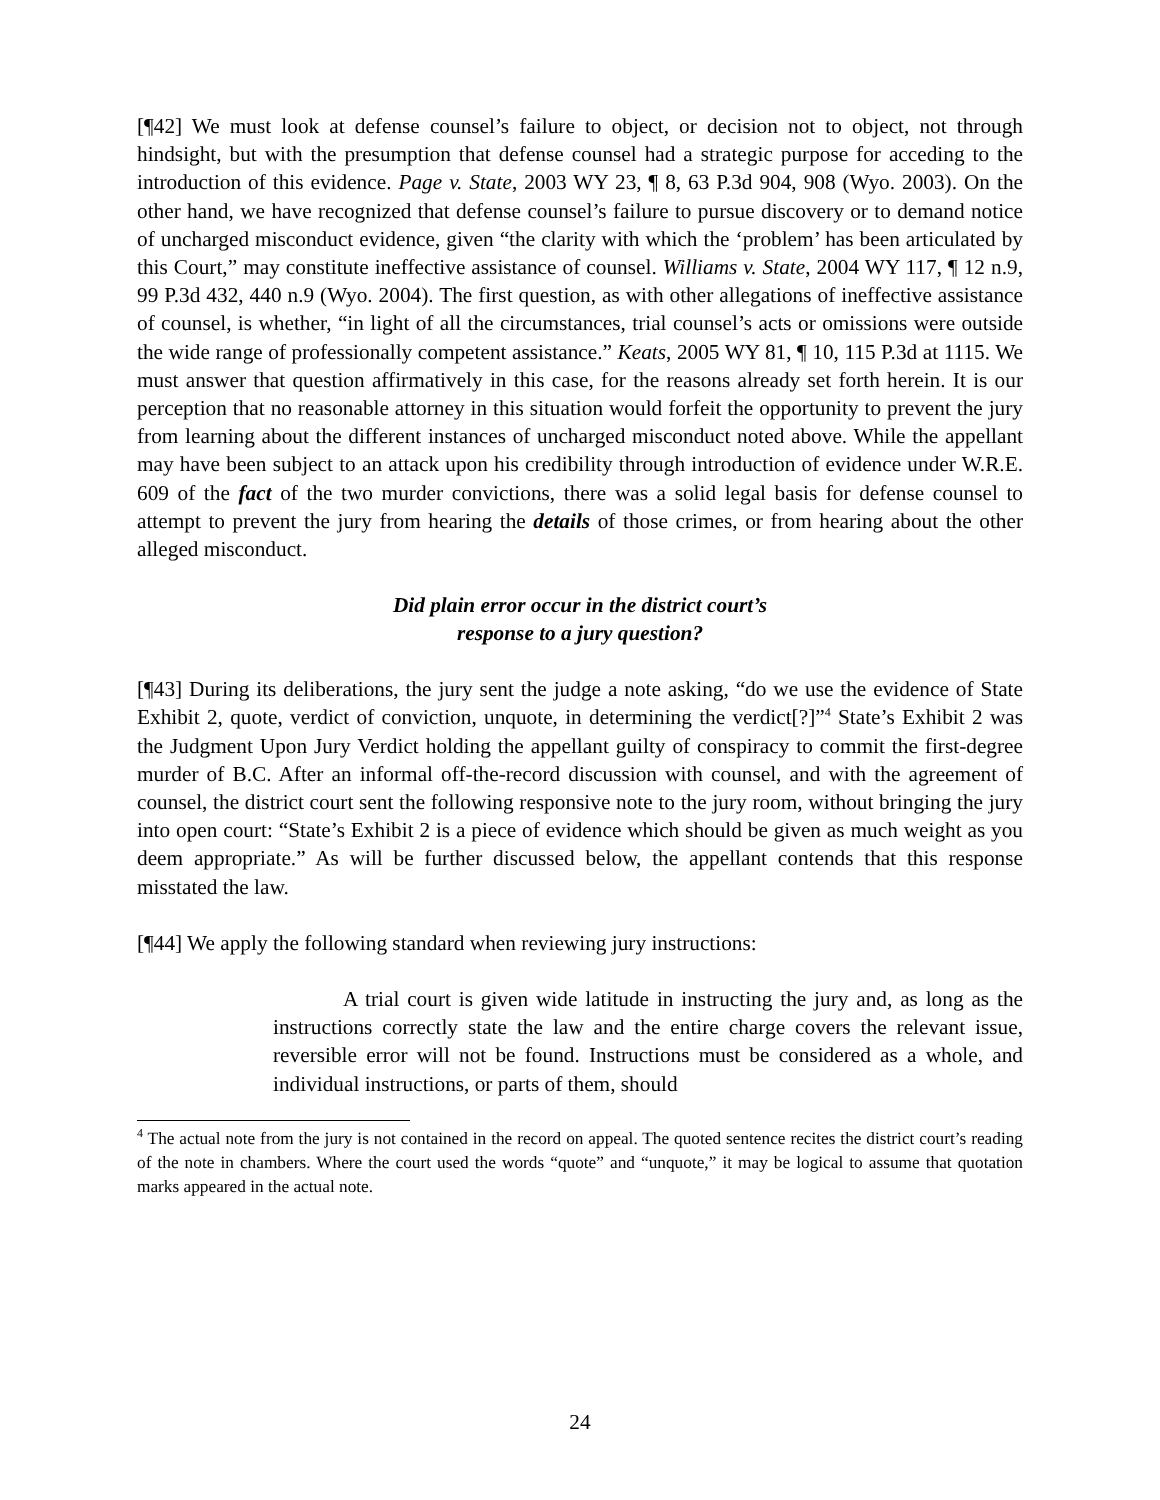[¶42] We must look at defense counsel’s failure to object, or decision not to object, not through hindsight, but with the presumption that defense counsel had a strategic purpose for acceding to the introduction of this evidence. Page v. State, 2003 WY 23, ¶ 8, 63 P.3d 904, 908 (Wyo. 2003). On the other hand, we have recognized that defense counsel’s failure to pursue discovery or to demand notice of uncharged misconduct evidence, given “the clarity with which the ‘problem’ has been articulated by this Court,” may constitute ineffective assistance of counsel. Williams v. State, 2004 WY 117, ¶ 12 n.9, 99 P.3d 432, 440 n.9 (Wyo. 2004). The first question, as with other allegations of ineffective assistance of counsel, is whether, “in light of all the circumstances, trial counsel’s acts or omissions were outside the wide range of professionally competent assistance.” Keats, 2005 WY 81, ¶ 10, 115 P.3d at 1115. We must answer that question affirmatively in this case, for the reasons already set forth herein. It is our perception that no reasonable attorney in this situation would forfeit the opportunity to prevent the jury from learning about the different instances of uncharged misconduct noted above. While the appellant may have been subject to an attack upon his credibility through introduction of evidence under W.R.E. 609 of the fact of the two murder convictions, there was a solid legal basis for defense counsel to attempt to prevent the jury from hearing the details of those crimes, or from hearing about the other alleged misconduct.
Did plain error occur in the district court’s
response to a jury question?
[¶43] During its deliberations, the jury sent the judge a note asking, “do we use the evidence of State Exhibit 2, quote, verdict of conviction, unquote, in determining the verdict[?]”<sup>4</sup> State’s Exhibit 2 was the Judgment Upon Jury Verdict holding the appellant guilty of conspiracy to commit the first-degree murder of B.C. After an informal off-the-record discussion with counsel, and with the agreement of counsel, the district court sent the following responsive note to the jury room, without bringing the jury into open court: “State’s Exhibit 2 is a piece of evidence which should be given as much weight as you deem appropriate.” As will be further discussed below, the appellant contends that this response misstated the law.
[¶44] We apply the following standard when reviewing jury instructions:
A trial court is given wide latitude in instructing the jury and, as long as the instructions correctly state the law and the entire charge covers the relevant issue, reversible error will not be found. Instructions must be considered as a whole, and individual instructions, or parts of them, should
<sup>4</sup> The actual note from the jury is not contained in the record on appeal. The quoted sentence recites the district court’s reading of the note in chambers. Where the court used the words “quote” and “unquote,” it may be logical to assume that quotation marks appeared in the actual note.
24